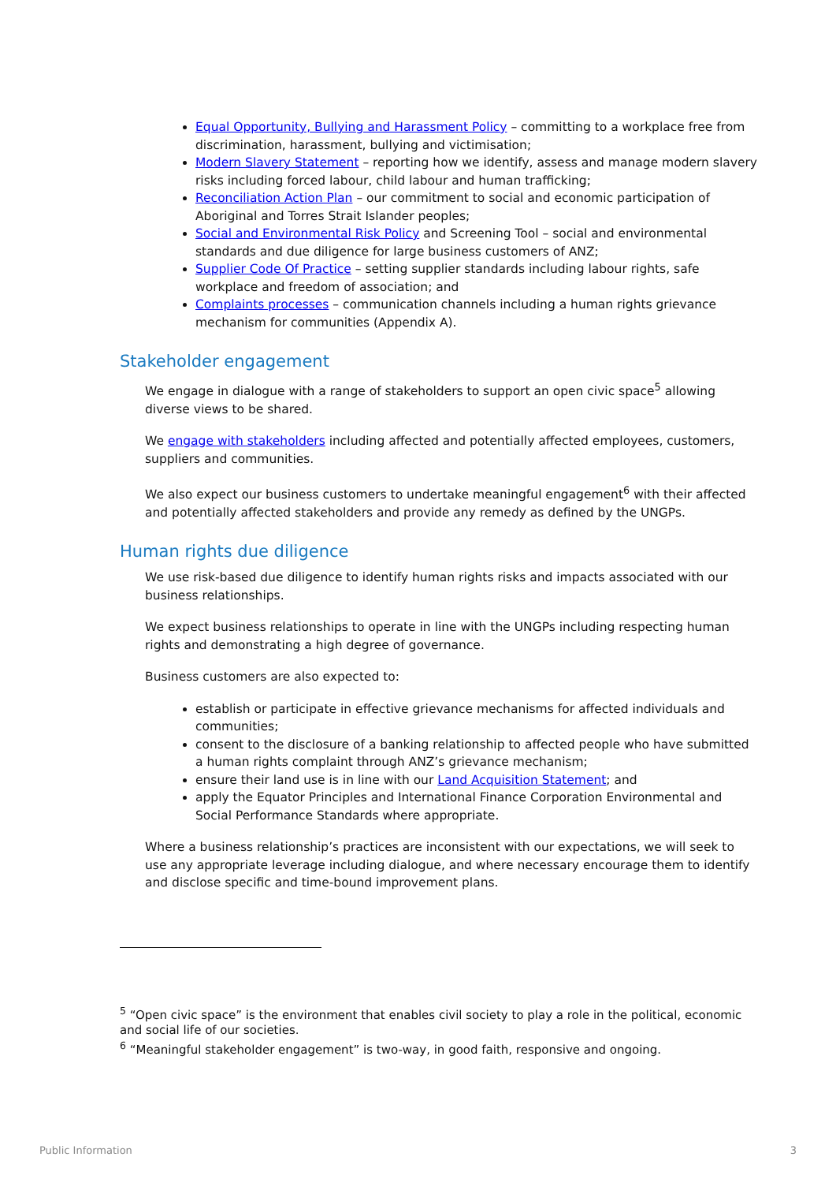Equal Opportunity, Bullying and Harassment Policy – committing to a workplace free from discrimination, harassment, bullying and victimisation;
Modern Slavery Statement – reporting how we identify, assess and manage modern slavery risks including forced labour, child labour and human trafficking;
Reconciliation Action Plan – our commitment to social and economic participation of Aboriginal and Torres Strait Islander peoples;
Social and Environmental Risk Policy and Screening Tool – social and environmental standards and due diligence for large business customers of ANZ;
Supplier Code Of Practice – setting supplier standards including labour rights, safe workplace and freedom of association; and
Complaints processes – communication channels including a human rights grievance mechanism for communities (Appendix A).
Stakeholder engagement
We engage in dialogue with a range of stakeholders to support an open civic space<sup>5</sup> allowing diverse views to be shared.
We engage with stakeholders including affected and potentially affected employees, customers, suppliers and communities.
We also expect our business customers to undertake meaningful engagement<sup>6</sup> with their affected and potentially affected stakeholders and provide any remedy as defined by the UNGPs.
Human rights due diligence
We use risk-based due diligence to identify human rights risks and impacts associated with our business relationships.
We expect business relationships to operate in line with the UNGPs including respecting human rights and demonstrating a high degree of governance.
Business customers are also expected to:
establish or participate in effective grievance mechanisms for affected individuals and communities;
consent to the disclosure of a banking relationship to affected people who have submitted a human rights complaint through ANZ’s grievance mechanism;
ensure their land use is in line with our Land Acquisition Statement; and
apply the Equator Principles and International Finance Corporation Environmental and Social Performance Standards where appropriate.
Where a business relationship’s practices are inconsistent with our expectations, we will seek to use any appropriate leverage including dialogue, and where necessary encourage them to identify and disclose specific and time-bound improvement plans.
<sup>5</sup> “Open civic space” is the environment that enables civil society to play a role in the political, economic and social life of our societies.
<sup>6</sup> “Meaningful stakeholder engagement” is two-way, in good faith, responsive and ongoing.
Public Information 3